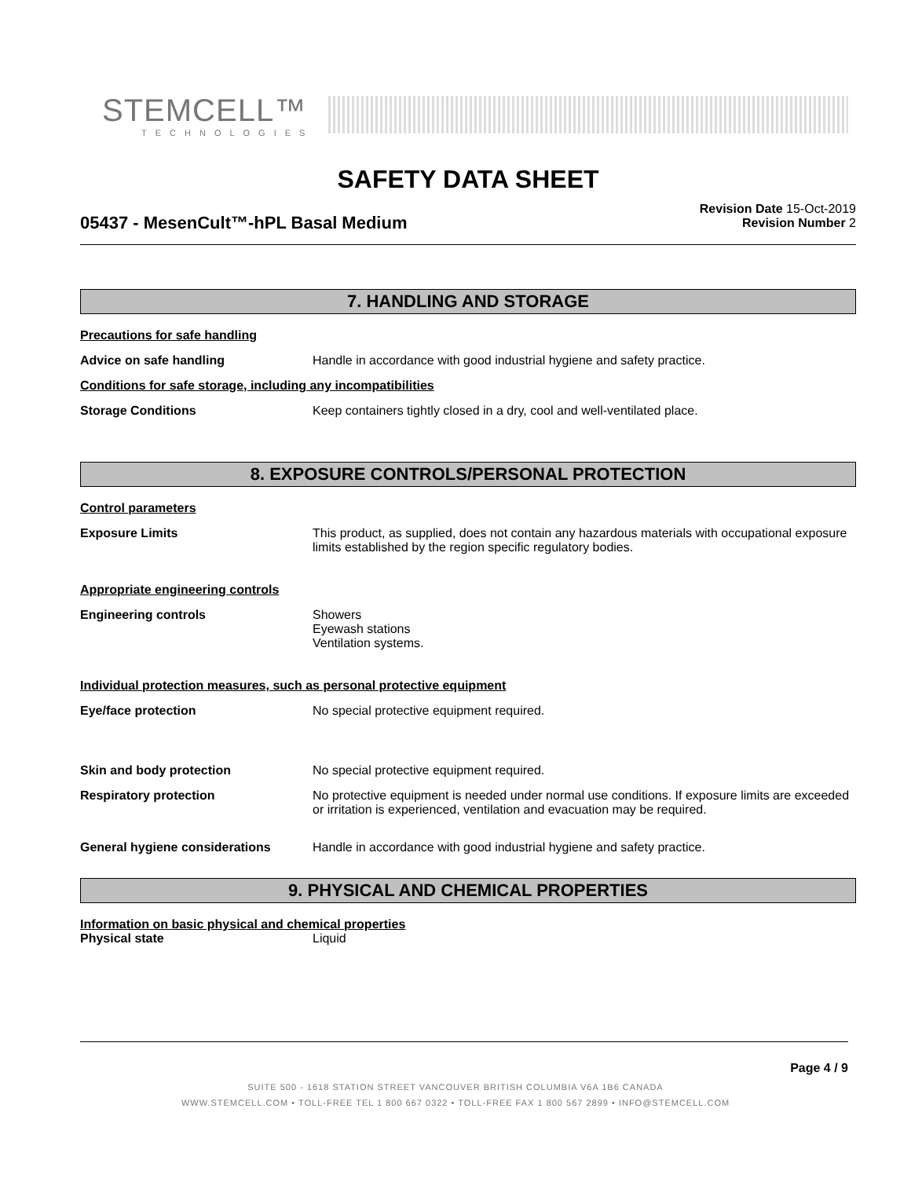STEMCELL™
TECHNOLOGIES
SAFETY DATA SHEET
05437 - MesenCult™-hPL Basal Medium
Revision Date 15-Oct-2019
Revision Number 2
7. HANDLING AND STORAGE
Precautions for safe handling
Advice on safe handling Handle in accordance with good industrial hygiene and safety practice.
Conditions for safe storage, including any incompatibilities
Storage Conditions Keep containers tightly closed in a dry, cool and well-ventilated place.
8. EXPOSURE CONTROLS/PERSONAL PROTECTION
Control parameters
Exposure Limits This product, as supplied, does not contain any hazardous materials with occupational exposure limits established by the region specific regulatory bodies.
Appropriate engineering controls
Engineering controls Showers
Eyewash stations
Ventilation systems.
Individual protection measures, such as personal protective equipment
Eye/face protection No special protective equipment required.
Skin and body protection No special protective equipment required.
Respiratory protection No protective equipment is needed under normal use conditions. If exposure limits are exceeded or irritation is experienced, ventilation and evacuation may be required.
General hygiene considerations Handle in accordance with good industrial hygiene and safety practice.
9. PHYSICAL AND CHEMICAL PROPERTIES
Information on basic physical and chemical properties
Physical state Liquid
Page 4 / 9
SUITE 500 - 1618 STATION STREET VANCOUVER BRITISH COLUMBIA V6A 1B6 CANADA
WWW.STEMCELL.COM • TOLL-FREE TEL 1 800 667 0322 • TOLL-FREE FAX 1 800 567 2899 • INFO@STEMCELL.COM